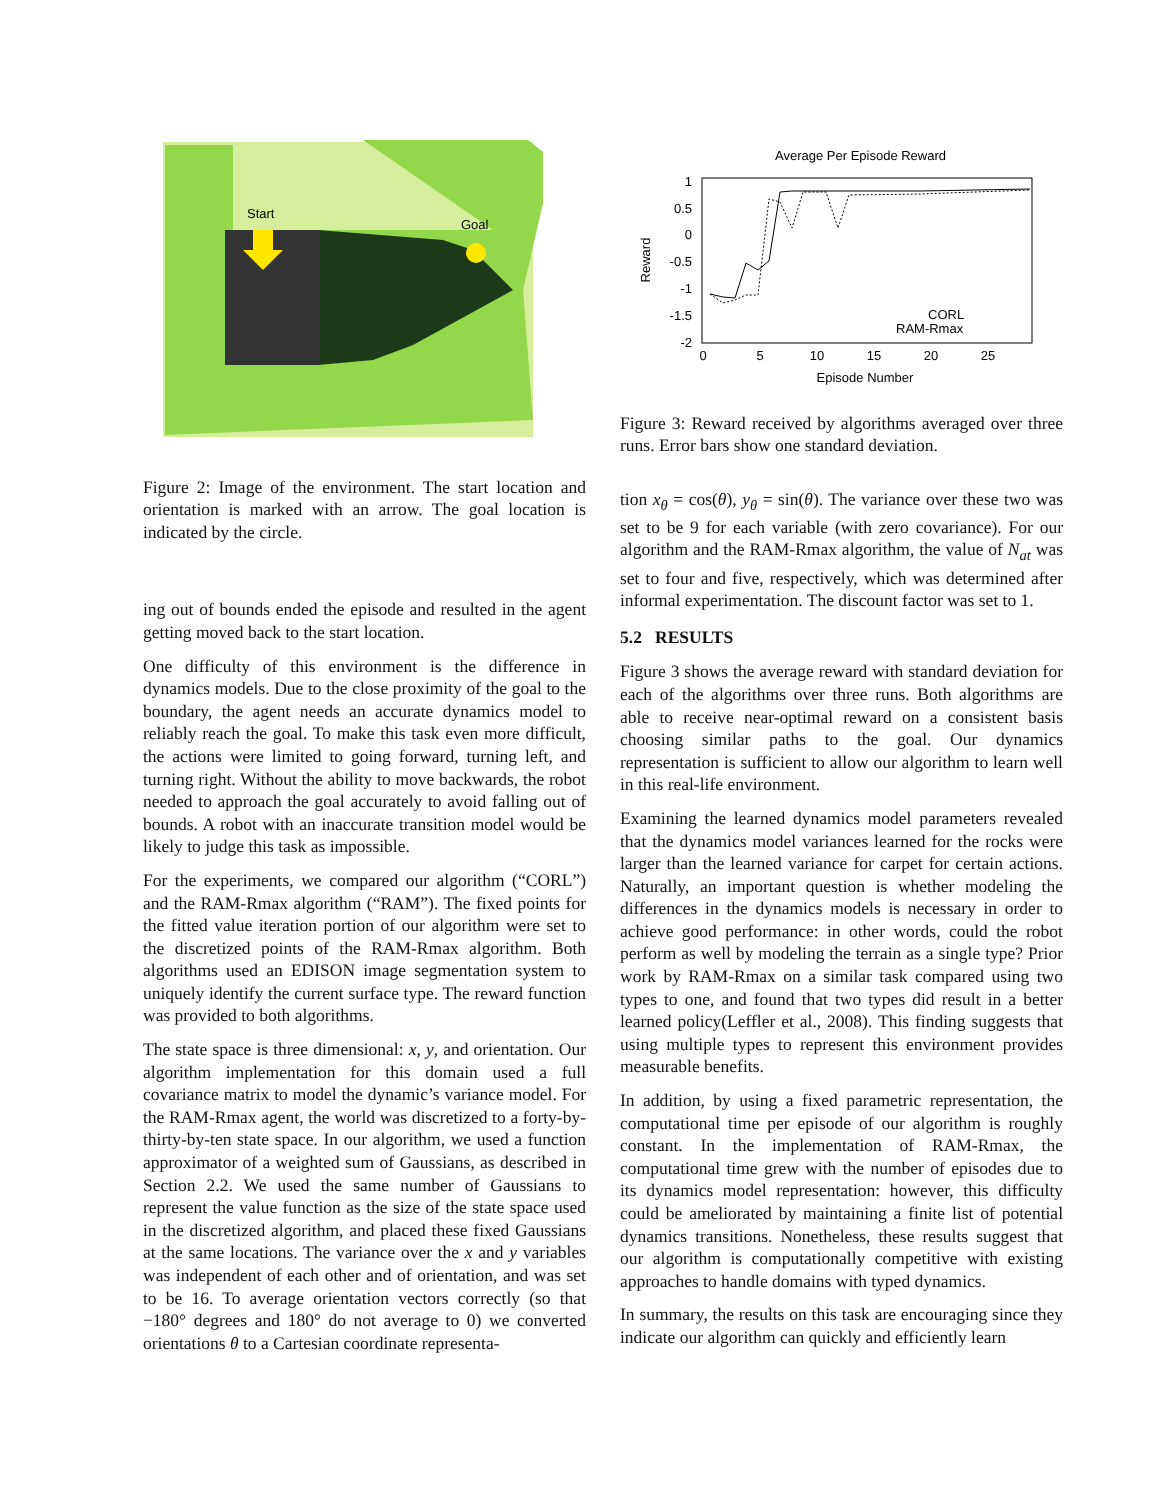Start
Goal
Figure 2: Image of the environment. The start location and orientation is marked with an arrow. The goal location is indicated by the circle.
ing out of bounds ended the episode and resulted in the agent getting moved back to the start location.
One difficulty of this environment is the difference in dynamics models. Due to the close proximity of the goal to the boundary, the agent needs an accurate dynamics model to reliably reach the goal. To make this task even more difficult, the actions were limited to going forward, turning left, and turning right. Without the ability to move backwards, the robot needed to approach the goal accurately to avoid falling out of bounds. A robot with an inaccurate transition model would be likely to judge this task as impossible.
For the experiments, we compared our algorithm (“CORL”) and the RAM-Rmax algorithm (“RAM”). The fixed points for the fitted value iteration portion of our algorithm were set to the discretized points of the RAM-Rmax algorithm. Both algorithms used an EDISON image segmentation system to uniquely identify the current surface type. The reward function was provided to both algorithms.
The state space is three dimensional: x, y, and orientation. Our algorithm implementation for this domain used a full covariance matrix to model the dynamic’s variance model. For the RAM-Rmax agent, the world was discretized to a forty-by-thirty-by-ten state space. In our algorithm, we used a function approximator of a weighted sum of Gaussians, as described in Section 2.2. We used the same number of Gaussians to represent the value function as the size of the state space used in the discretized algorithm, and placed these fixed Gaussians at the same locations. The variance over the x and y variables was independent of each other and of orientation, and was set to be 16. To average orientation vectors correctly (so that −180° degrees and 180° do not average to 0) we converted orientations θ to a Cartesian coordinate representa-
Average Per Episode Reward
1
0.5
0
-0.5
-1
-1.5
-2
0
5
10
15
20
25
Episode Number
Reward
CORL
RAM-Rmax
Figure 3: Reward received by algorithms averaged over three runs. Error bars show one standard deviation.
tion x<sub>θ</sub> = cos(θ), y<sub>θ</sub> = sin(θ). The variance over these two was set to be 9 for each variable (with zero covariance). For our algorithm and the RAM-Rmax algorithm, the value of N<sub>at</sub> was set to four and five, respectively, which was determined after informal experimentation. The discount factor was set to 1.
5.2 RESULTS
Figure 3 shows the average reward with standard deviation for each of the algorithms over three runs. Both algorithms are able to receive near-optimal reward on a consistent basis choosing similar paths to the goal. Our dynamics representation is sufficient to allow our algorithm to learn well in this real-life environment.
Examining the learned dynamics model parameters revealed that the dynamics model variances learned for the rocks were larger than the learned variance for carpet for certain actions. Naturally, an important question is whether modeling the differences in the dynamics models is necessary in order to achieve good performance: in other words, could the robot perform as well by modeling the terrain as a single type? Prior work by RAM-Rmax on a similar task compared using two types to one, and found that two types did result in a better learned policy(Leffler et al., 2008). This finding suggests that using multiple types to represent this environment provides measurable benefits.
In addition, by using a fixed parametric representation, the computational time per episode of our algorithm is roughly constant. In the implementation of RAM-Rmax, the computational time grew with the number of episodes due to its dynamics model representation: however, this difficulty could be ameliorated by maintaining a finite list of potential dynamics transitions. Nonetheless, these results suggest that our algorithm is computationally competitive with existing approaches to handle domains with typed dynamics.
In summary, the results on this task are encouraging since they indicate our algorithm can quickly and efficiently learn